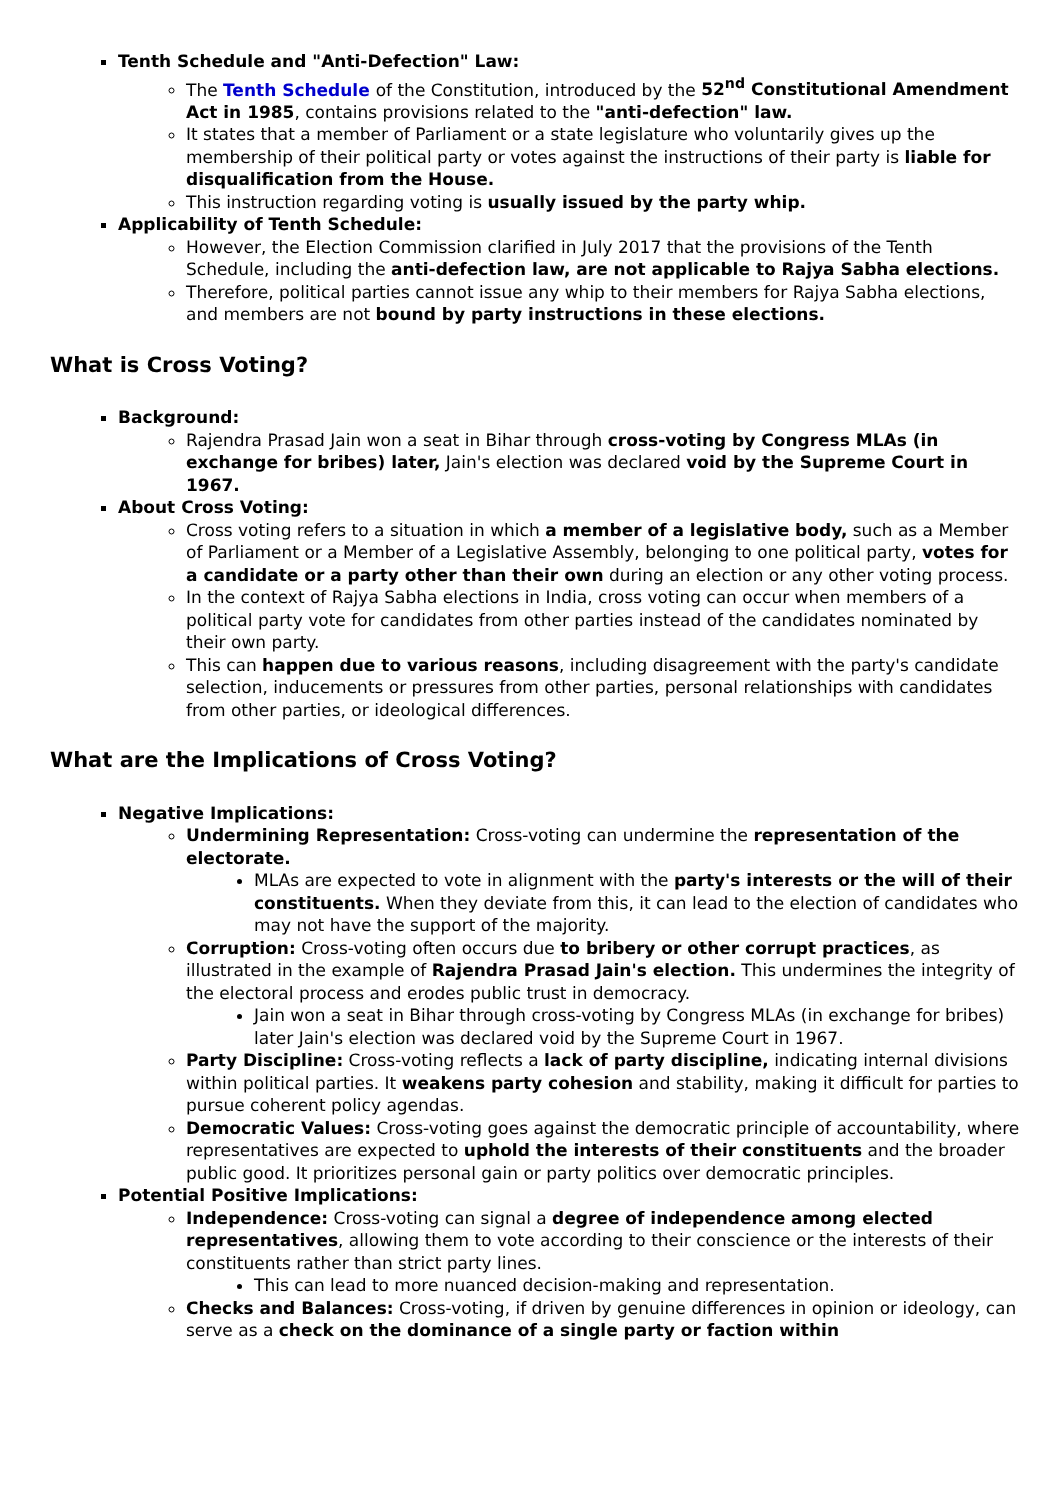Tenth Schedule and "Anti-Defection" Law:
The Tenth Schedule of the Constitution, introduced by the 52<sup>nd</sup> Constitutional Amendment Act in 1985, contains provisions related to the "anti-defection" law.
It states that a member of Parliament or a state legislature who voluntarily gives up the membership of their political party or votes against the instructions of their party is liable for disqualification from the House.
This instruction regarding voting is usually issued by the party whip.
Applicability of Tenth Schedule:
However, the Election Commission clarified in July 2017 that the provisions of the Tenth Schedule, including the anti-defection law, are not applicable to Rajya Sabha elections.
Therefore, political parties cannot issue any whip to their members for Rajya Sabha elections, and members are not bound by party instructions in these elections.
What is Cross Voting?
Background:
Rajendra Prasad Jain won a seat in Bihar through cross-voting by Congress MLAs (in exchange for bribes) later, Jain's election was declared void by the Supreme Court in 1967.
About Cross Voting:
Cross voting refers to a situation in which a member of a legislative body, such as a Member of Parliament or a Member of a Legislative Assembly, belonging to one political party, votes for a candidate or a party other than their own during an election or any other voting process.
In the context of Rajya Sabha elections in India, cross voting can occur when members of a political party vote for candidates from other parties instead of the candidates nominated by their own party.
This can happen due to various reasons, including disagreement with the party's candidate selection, inducements or pressures from other parties, personal relationships with candidates from other parties, or ideological differences.
What are the Implications of Cross Voting?
Negative Implications:
Undermining Representation: Cross-voting can undermine the representation of the electorate.
MLAs are expected to vote in alignment with the party's interests or the will of their constituents. When they deviate from this, it can lead to the election of candidates who may not have the support of the majority.
Corruption: Cross-voting often occurs due to bribery or other corrupt practices, as illustrated in the example of Rajendra Prasad Jain's election. This undermines the integrity of the electoral process and erodes public trust in democracy.
Jain won a seat in Bihar through cross-voting by Congress MLAs (in exchange for bribes) later Jain's election was declared void by the Supreme Court in 1967.
Party Discipline: Cross-voting reflects a lack of party discipline, indicating internal divisions within political parties. It weakens party cohesion and stability, making it difficult for parties to pursue coherent policy agendas.
Democratic Values: Cross-voting goes against the democratic principle of accountability, where representatives are expected to uphold the interests of their constituents and the broader public good. It prioritizes personal gain or party politics over democratic principles.
Potential Positive Implications:
Independence: Cross-voting can signal a degree of independence among elected representatives, allowing them to vote according to their conscience or the interests of their constituents rather than strict party lines.
This can lead to more nuanced decision-making and representation.
Checks and Balances: Cross-voting, if driven by genuine differences in opinion or ideology, can serve as a check on the dominance of a single party or faction within